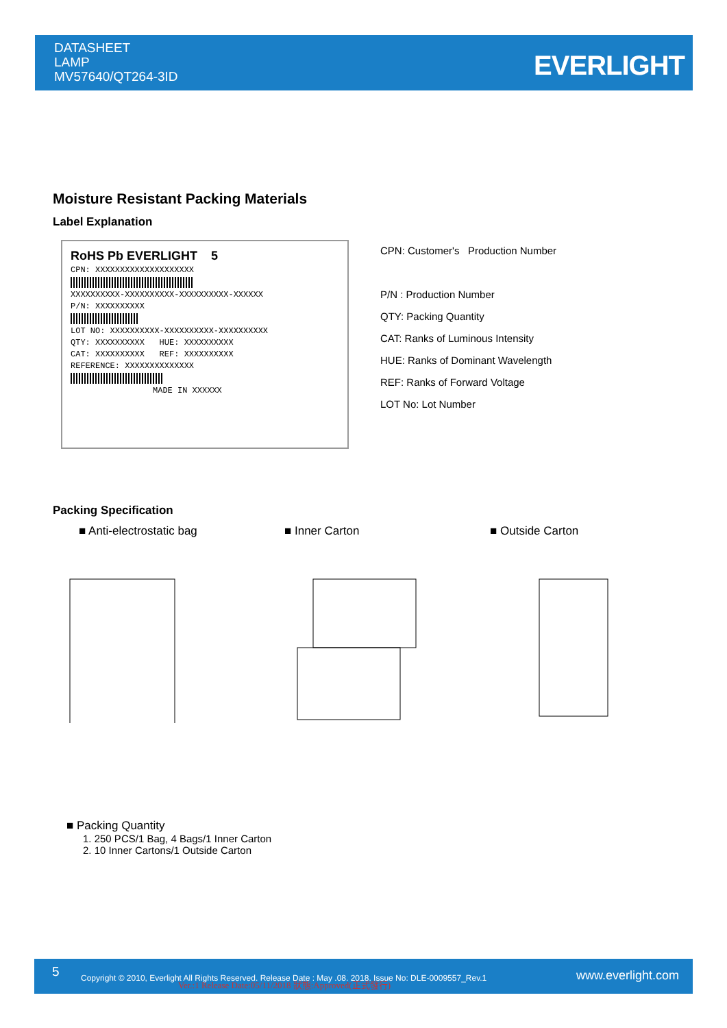DATASHEET
LAMP
MV57640/QT264-3ID
EVERLIGHT
Moisture Resistant Packing Materials
Label Explanation
RoHS Pb EVERLIGHT 5
CPN: XXXXXXXXXXXXXXXXXXXX
XXXXXXXXXX-XXXXXXXXXX-XXXXXXXXXX-XXXXXX
P/N: XXXXXXXXXX
LOT NO: XXXXXXXXXX-XXXXXXXXXX-XXXXXXXXXX
QTY: XXXXXXXXXX HUE: XXXXXXXXXX
CAT: XXXXXXXXXX REF: XXXXXXXXXX
REFERENCE: XXXXXXXXXXXXXX
MADE IN XXXXXX
CPN: Customer's Production Number
P/N : Production Number
QTY: Packing Quantity
CAT: Ranks of Luminous Intensity
HUE: Ranks of Dominant Wavelength
REF: Ranks of Forward Voltage
LOT No: Lot Number
Packing Specification
■ Anti-electrostatic bag ■ Inner Carton ■ Outside Carton
■ Packing Quantity
1. 250 PCS/1 Bag, 4 Bags/1 Inner Carton
2. 10 Inner Cartons/1 Outside Carton
5 Copyright © 2010, Everlight All Rights Reserved. Release Date : May .08. 2018. Issue No: DLE-0009557_Rev.1 Ver.:1 Release Date:05/11/2018 狀態:Approved(正式發行)
www.everlight.com